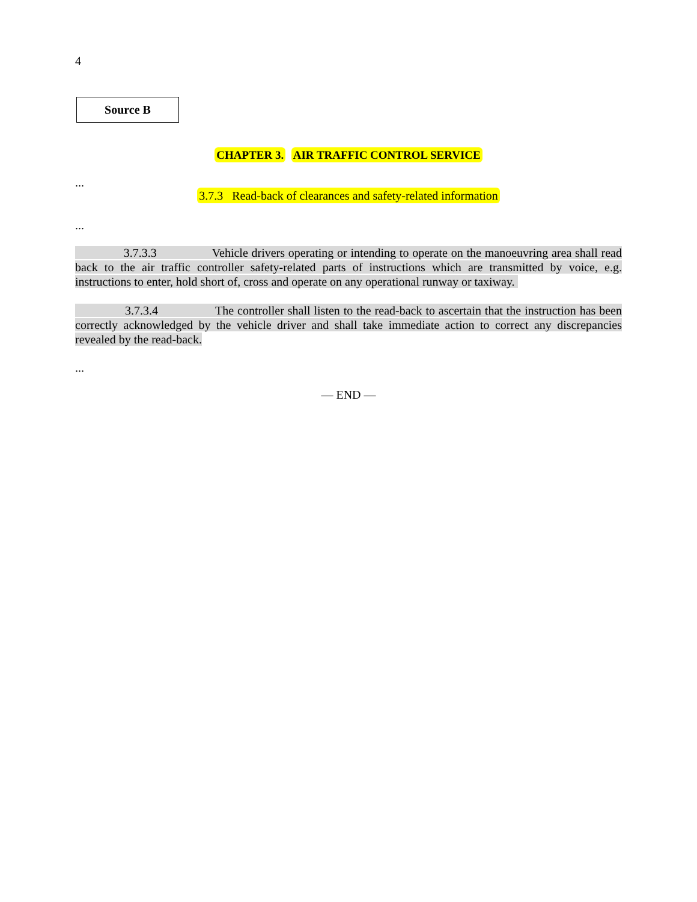4
Source B
CHAPTER 3. AIR TRAFFIC CONTROL SERVICE
...
3.7.3 Read-back of clearances and safety-related information
...
3.7.3.3 Vehicle drivers operating or intending to operate on the manoeuvring area shall read back to the air traffic controller safety-related parts of instructions which are transmitted by voice, e.g. instructions to enter, hold short of, cross and operate on any operational runway or taxiway.
3.7.3.4 The controller shall listen to the read-back to ascertain that the instruction has been correctly acknowledged by the vehicle driver and shall take immediate action to correct any discrepancies revealed by the read-back.
...
— END —